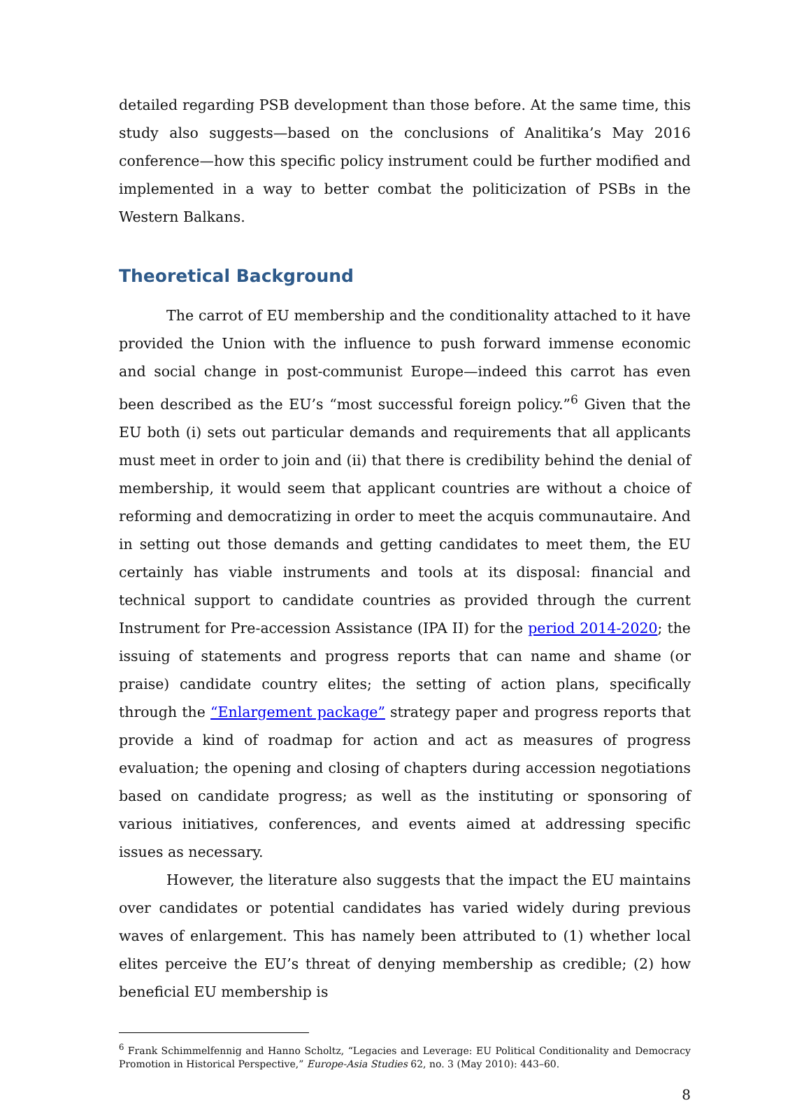detailed regarding PSB development than those before. At the same time, this study also suggests—based on the conclusions of Analitika’s May 2016 conference—how this specific policy instrument could be further modified and implemented in a way to better combat the politicization of PSBs in the Western Balkans.
Theoretical Background
The carrot of EU membership and the conditionality attached to it have provided the Union with the influence to push forward immense economic and social change in post-communist Europe—indeed this carrot has even been described as the EU’s “most successful foreign policy.”<sup>6</sup> Given that the EU both (i) sets out particular demands and requirements that all applicants must meet in order to join and (ii) that there is credibility behind the denial of membership, it would seem that applicant countries are without a choice of reforming and democratizing in order to meet the acquis communautaire. And in setting out those demands and getting candidates to meet them, the EU certainly has viable instruments and tools at its disposal: financial and technical support to candidate countries as provided through the current Instrument for Pre-accession Assistance (IPA II) for the period 2014-2020; the issuing of statements and progress reports that can name and shame (or praise) candidate country elites; the setting of action plans, specifically through the “Enlargement package” strategy paper and progress reports that provide a kind of roadmap for action and act as measures of progress evaluation; the opening and closing of chapters during accession negotiations based on candidate progress; as well as the instituting or sponsoring of various initiatives, conferences, and events aimed at addressing specific issues as necessary.
However, the literature also suggests that the impact the EU maintains over candidates or potential candidates has varied widely during previous waves of enlargement. This has namely been attributed to (1) whether local elites perceive the EU’s threat of denying membership as credible; (2) how beneficial EU membership is
<sup>6</sup> Frank Schimmelfennig and Hanno Scholtz, “Legacies and Leverage: EU Political Conditionality and Democracy Promotion in Historical Perspective,” Europe-Asia Studies 62, no. 3 (May 2010): 443–60.
8